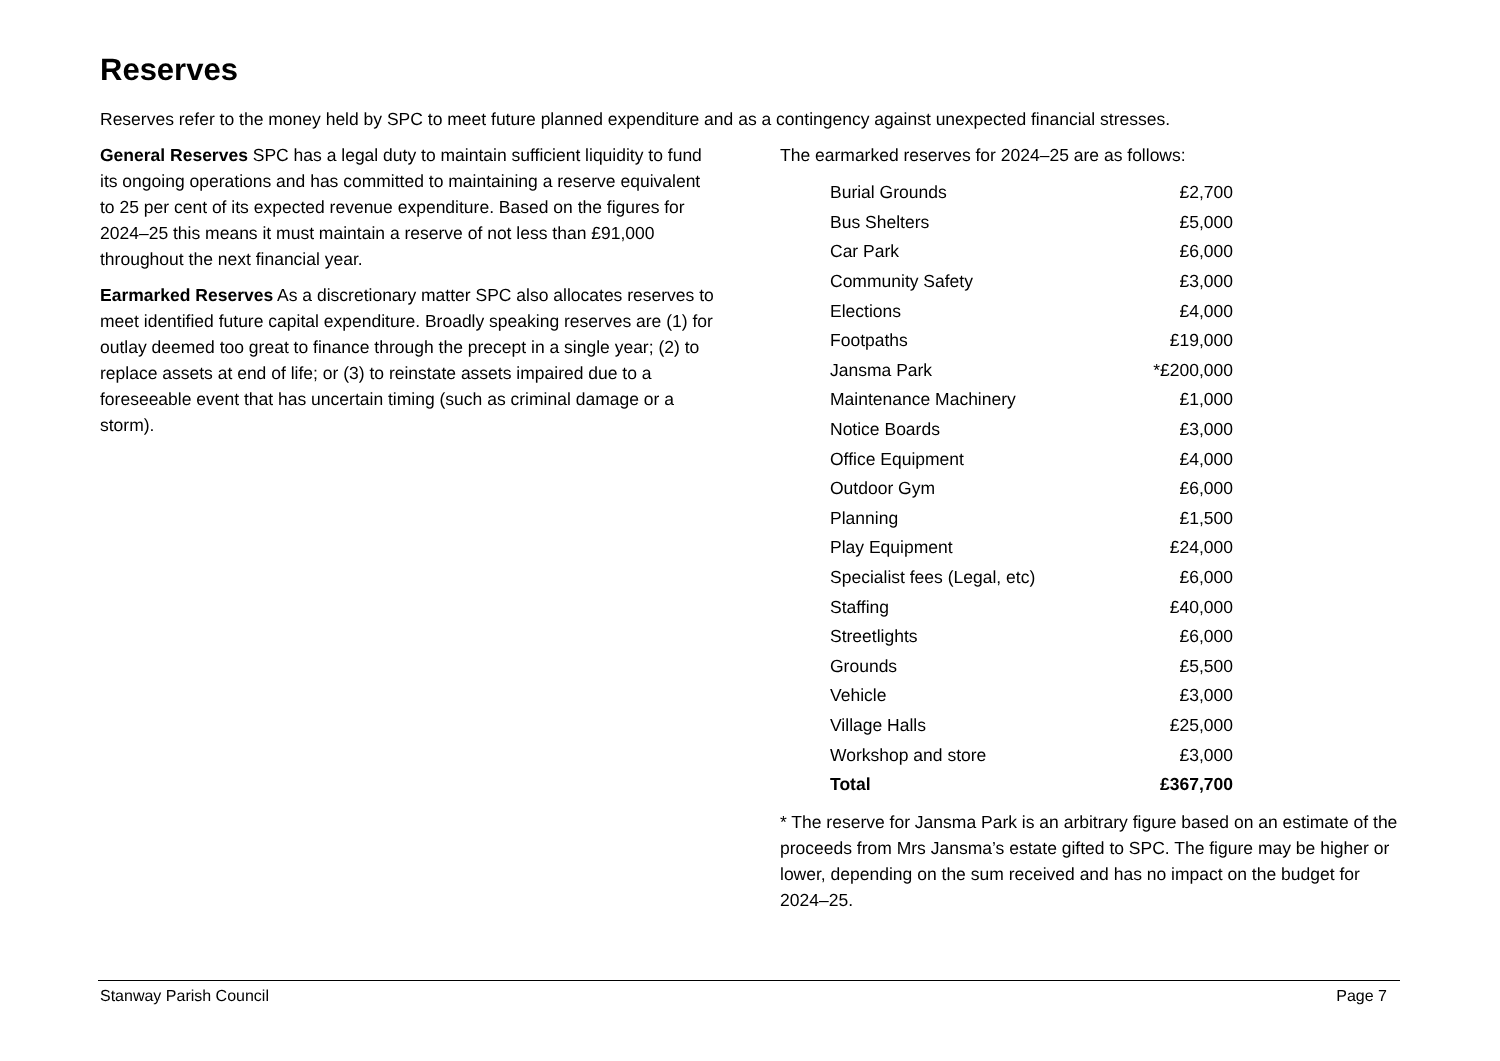Reserves
Reserves refer to the money held by SPC to meet future planned expenditure and as a contingency against unexpected financial stresses.
General Reserves SPC has a legal duty to maintain sufficient liquidity to fund its ongoing operations and has committed to maintaining a reserve equivalent to 25 per cent of its expected revenue expenditure. Based on the figures for 2024–25 this means it must maintain a reserve of not less than £91,000 throughout the next financial year.
Earmarked Reserves As a discretionary matter SPC also allocates reserves to meet identified future capital expenditure. Broadly speaking reserves are (1) for outlay deemed too great to finance through the precept in a single year; (2) to replace assets at end of life; or (3) to reinstate assets impaired due to a foreseeable event that has uncertain timing (such as criminal damage or a storm).
The earmarked reserves for 2024–25 are as follows:
| Burial Grounds | £2,700 |
| Bus Shelters | £5,000 |
| Car Park | £6,000 |
| Community Safety | £3,000 |
| Elections | £4,000 |
| Footpaths | £19,000 |
| Jansma Park | *£200,000 |
| Maintenance Machinery | £1,000 |
| Notice Boards | £3,000 |
| Office Equipment | £4,000 |
| Outdoor Gym | £6,000 |
| Planning | £1,500 |
| Play Equipment | £24,000 |
| Specialist fees (Legal, etc) | £6,000 |
| Staffing | £40,000 |
| Streetlights | £6,000 |
| Grounds | £5,500 |
| Vehicle | £3,000 |
| Village Halls | £25,000 |
| Workshop and store | £3,000 |
| Total | £367,700 |
* The reserve for Jansma Park is an arbitrary figure based on an estimate of the proceeds from Mrs Jansma’s estate gifted to SPC. The figure may be higher or lower, depending on the sum received and has no impact on the budget for 2024–25.
Stanway Parish Council Page 7